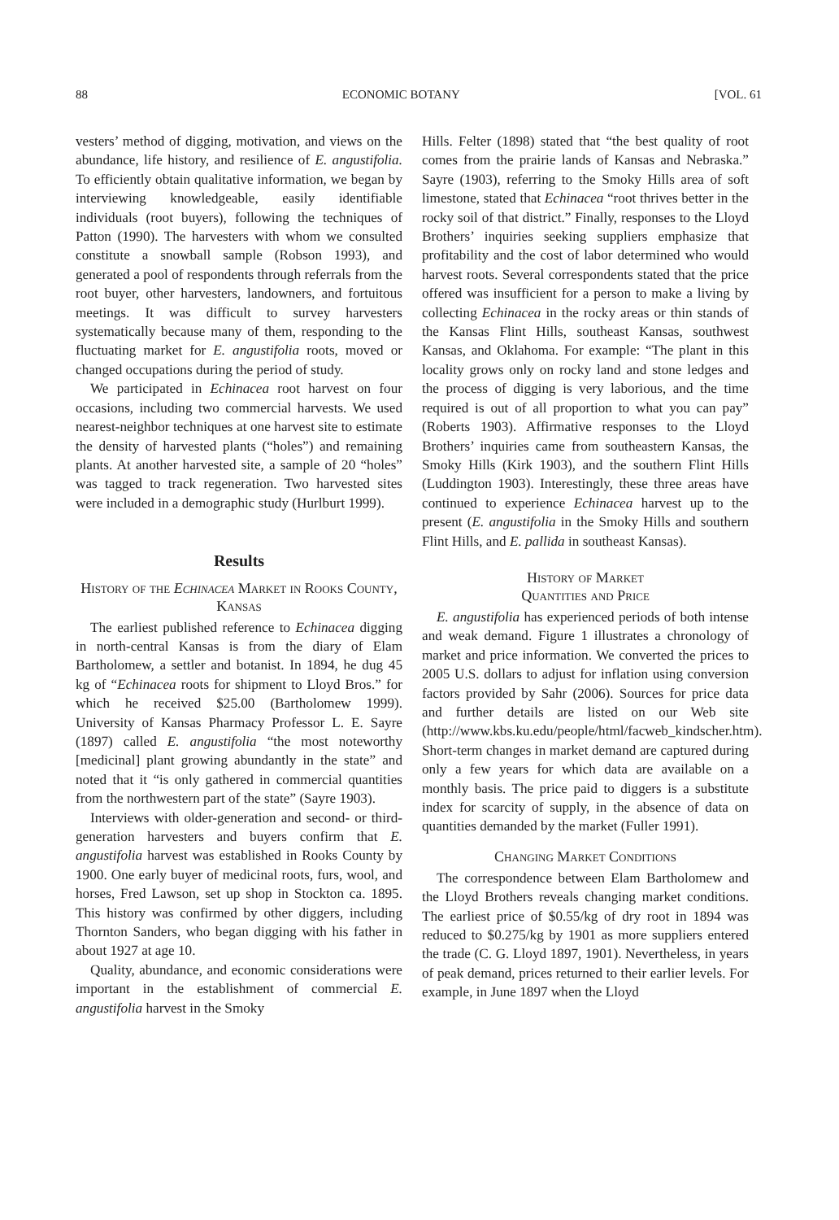88 ECONOMIC BOTANY [VOL. 61
vesters’ method of digging, motivation, and views on the abundance, life history, and resilience of E. angustifolia. To efficiently obtain qualitative information, we began by interviewing knowledgeable, easily identifiable individuals (root buyers), following the techniques of Patton (1990). The harvesters with whom we consulted constitute a snowball sample (Robson 1993), and generated a pool of respondents through referrals from the root buyer, other harvesters, landowners, and fortuitous meetings. It was difficult to survey harvesters systematically because many of them, responding to the fluctuating market for E. angustifolia roots, moved or changed occupations during the period of study.
We participated in Echinacea root harvest on four occasions, including two commercial harvests. We used nearest-neighbor techniques at one harvest site to estimate the density of harvested plants (“holes”) and remaining plants. At another harvested site, a sample of 20 “holes” was tagged to track regeneration. Two harvested sites were included in a demographic study (Hurlburt 1999).
Results
History of the Echinacea Market in Rooks County, Kansas
The earliest published reference to Echinacea digging in north-central Kansas is from the diary of Elam Bartholomew, a settler and botanist. In 1894, he dug 45 kg of “Echinacea roots for shipment to Lloyd Bros.” for which he received $25.00 (Bartholomew 1999). University of Kansas Pharmacy Professor L. E. Sayre (1897) called E. angustifolia “the most noteworthy [medicinal] plant growing abundantly in the state” and noted that it “is only gathered in commercial quantities from the northwestern part of the state” (Sayre 1903).
Interviews with older-generation and second- or third-generation harvesters and buyers confirm that E. angustifolia harvest was established in Rooks County by 1900. One early buyer of medicinal roots, furs, wool, and horses, Fred Lawson, set up shop in Stockton ca. 1895. This history was confirmed by other diggers, including Thornton Sanders, who began digging with his father in about 1927 at age 10.
Quality, abundance, and economic considerations were important in the establishment of commercial E. angustifolia harvest in the Smoky
Hills. Felter (1898) stated that “the best quality of root comes from the prairie lands of Kansas and Nebraska.” Sayre (1903), referring to the Smoky Hills area of soft limestone, stated that Echinacea “root thrives better in the rocky soil of that district.” Finally, responses to the Lloyd Brothers’ inquiries seeking suppliers emphasize that profitability and the cost of labor determined who would harvest roots. Several correspondents stated that the price offered was insufficient for a person to make a living by collecting Echinacea in the rocky areas or thin stands of the Kansas Flint Hills, southeast Kansas, southwest Kansas, and Oklahoma. For example: “The plant in this locality grows only on rocky land and stone ledges and the process of digging is very laborious, and the time required is out of all proportion to what you can pay” (Roberts 1903). Affirmative responses to the Lloyd Brothers’ inquiries came from southeastern Kansas, the Smoky Hills (Kirk 1903), and the southern Flint Hills (Luddington 1903). Interestingly, these three areas have continued to experience Echinacea harvest up to the present (E. angustifolia in the Smoky Hills and southern Flint Hills, and E. pallida in southeast Kansas).
History of Market
Quantities and Price
E. angustifolia has experienced periods of both intense and weak demand. Figure 1 illustrates a chronology of market and price information. We converted the prices to 2005 U.S. dollars to adjust for inflation using conversion factors provided by Sahr (2006). Sources for price data and further details are listed on our Web site (http://www.kbs.ku.edu/people/html/facweb_kindscher.htm). Short-term changes in market demand are captured during only a few years for which data are available on a monthly basis. The price paid to diggers is a substitute index for scarcity of supply, in the absence of data on quantities demanded by the market (Fuller 1991).
Changing Market Conditions
The correspondence between Elam Bartholomew and the Lloyd Brothers reveals changing market conditions. The earliest price of $0.55/kg of dry root in 1894 was reduced to $0.275/kg by 1901 as more suppliers entered the trade (C. G. Lloyd 1897, 1901). Nevertheless, in years of peak demand, prices returned to their earlier levels. For example, in June 1897 when the Lloyd